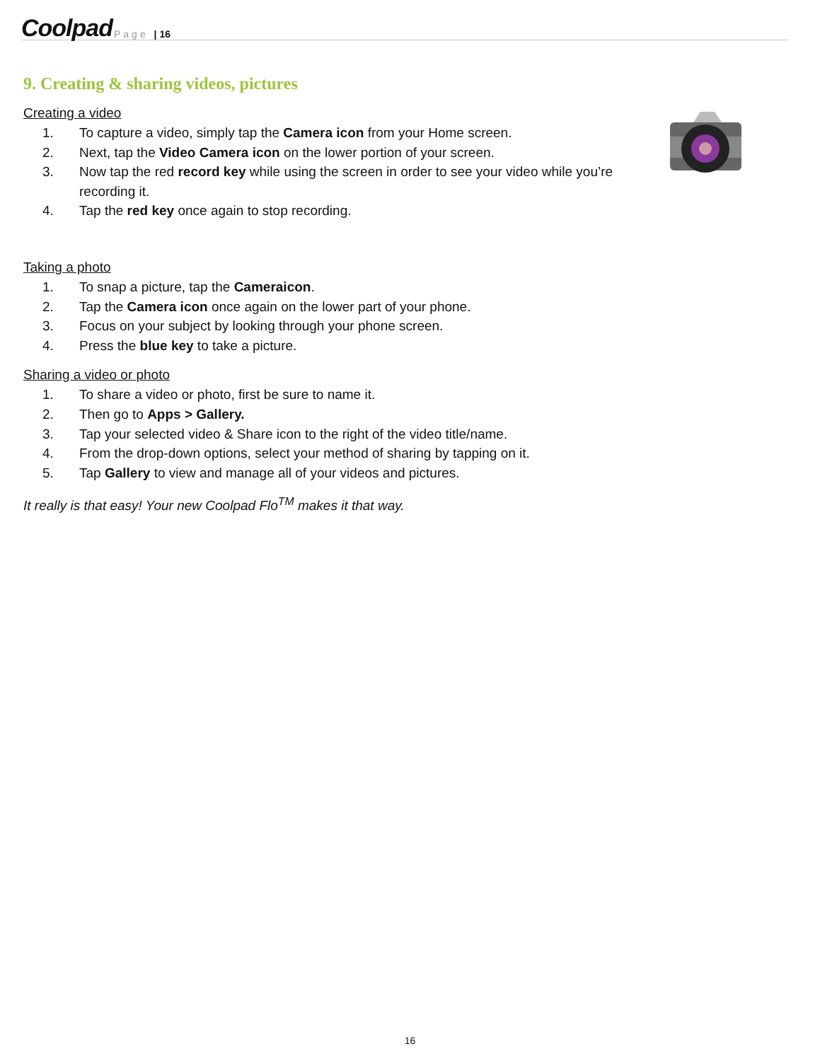Coolpad Page | 16
9. Creating & sharing videos, pictures
Creating a video
1. To capture a video, simply tap the Camera icon from your Home screen.
2. Next, tap the Video Camera icon on the lower portion of your screen.
3. Now tap the red record key while using the screen in order to see your video while you’re recording it.
4. Tap the red key once again to stop recording.
Taking a photo
1. To snap a picture, tap the Cameraicon.
2. Tap the Camera icon once again on the lower part of your phone.
3. Focus on your subject by looking through your phone screen.
4. Press the blue key to take a picture.
Sharing a video or photo
1. To share a video or photo, first be sure to name it.
2. Then go to Apps > Gallery.
3. Tap your selected video & Share icon to the right of the video title/name.
4. From the drop-down options, select your method of sharing by tapping on it.
5. Tap Gallery to view and manage all of your videos and pictures.
It really is that easy! Your new Coolpad Flo<sup>TM</sup> makes it that way.
16